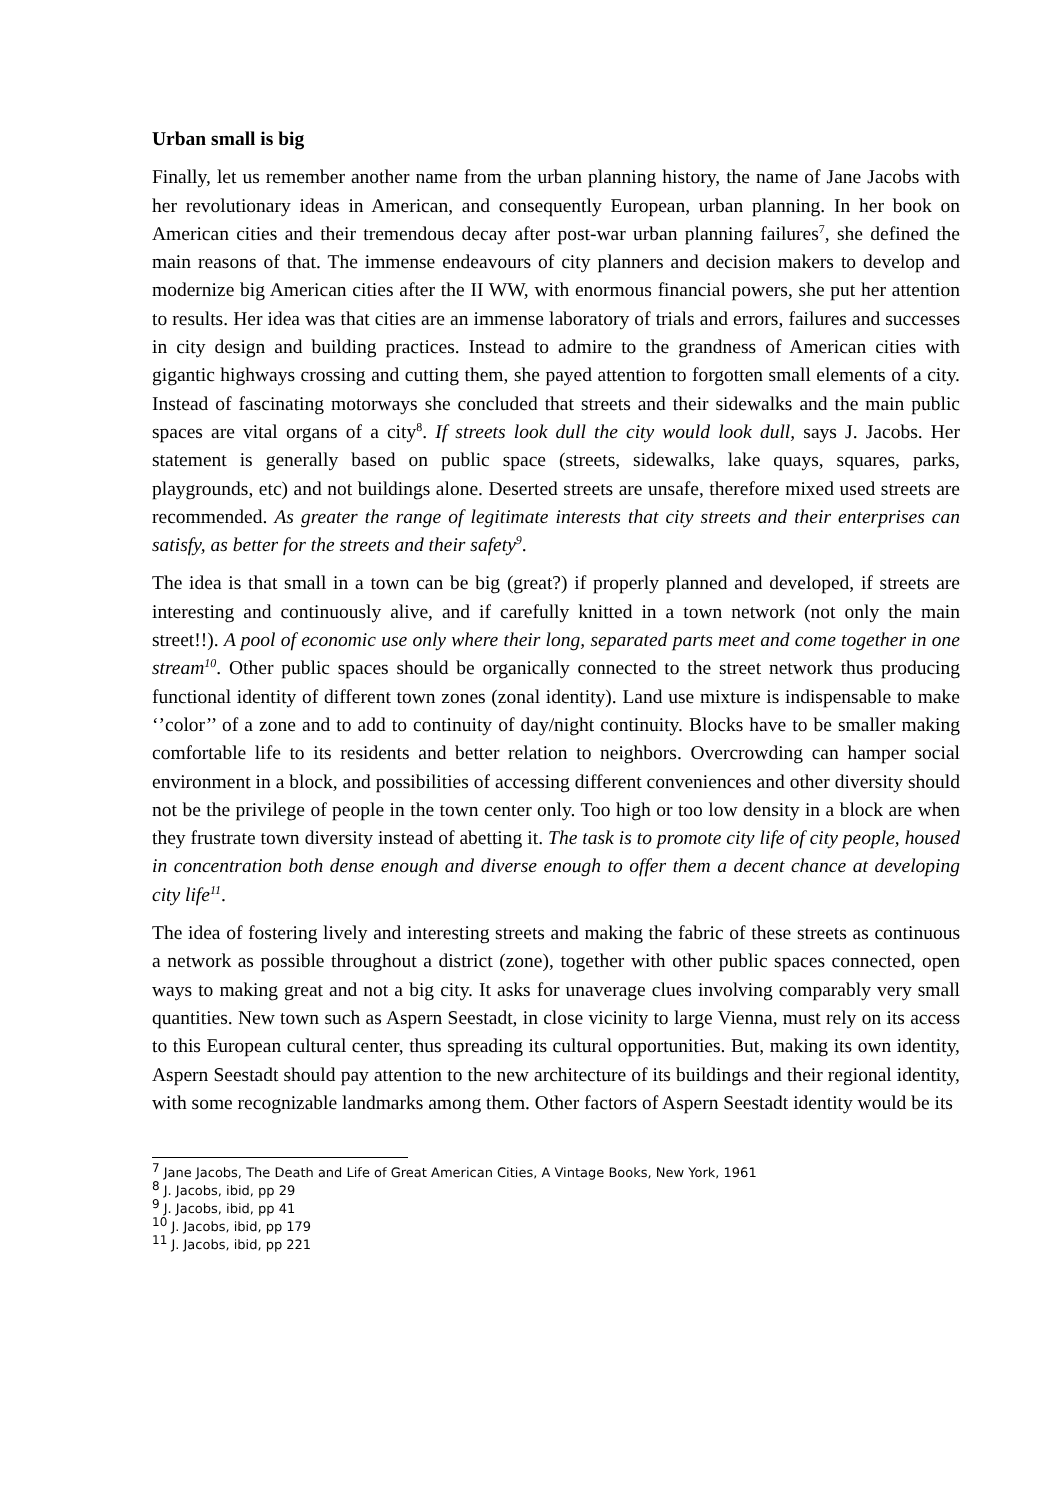Urban small is big
Finally, let us remember another name from the urban planning history, the name of Jane Jacobs with her revolutionary ideas in American, and consequently European, urban planning. In her book on American cities and their tremendous decay after post-war urban planning failures<sup>7</sup>, she defined the main reasons of that. The immense endeavours of city planners and decision makers to develop and modernize big American cities after the II WW, with enormous financial powers, she put her attention to results. Her idea was that cities are an immense laboratory of trials and errors, failures and successes in city design and building practices. Instead to admire to the grandness of American cities with gigantic highways crossing and cutting them, she payed attention to forgotten small elements of a city. Instead of fascinating motorways she concluded that streets and their sidewalks and the main public spaces are vital organs of a city<sup>8</sup>. If streets look dull the city would look dull, says J. Jacobs. Her statement is generally based on public space (streets, sidewalks, lake quays, squares, parks, playgrounds, etc) and not buildings alone. Deserted streets are unsafe, therefore mixed used streets are recommended. As greater the range of legitimate interests that city streets and their enterprises can satisfy, as better for the streets and their safety<sup>9</sup>.
The idea is that small in a town can be big (great?) if properly planned and developed, if streets are interesting and continuously alive, and if carefully knitted in a town network (not only the main street!!). A pool of economic use only where their long, separated parts meet and come together in one stream<sup>10</sup>. Other public spaces should be organically connected to the street network thus producing functional identity of different town zones (zonal identity). Land use mixture is indispensable to make ‘’color’’ of a zone and to add to continuity of day/night continuity. Blocks have to be smaller making comfortable life to its residents and better relation to neighbors. Overcrowding can hamper social environment in a block, and possibilities of accessing different conveniences and other diversity should not be the privilege of people in the town center only. Too high or too low density in a block are when they frustrate town diversity instead of abetting it. The task is to promote city life of city people, housed in concentration both dense enough and diverse enough to offer them a decent chance at developing city life<sup>11</sup>.
The idea of fostering lively and interesting streets and making the fabric of these streets as continuous a network as possible throughout a district (zone), together with other public spaces connected, open ways to making great and not a big city. It asks for unaverage clues involving comparably very small quantities. New town such as Aspern Seestadt, in close vicinity to large Vienna, must rely on its access to this European cultural center, thus spreading its cultural opportunities. But, making its own identity, Aspern Seestadt should pay attention to the new architecture of its buildings and their regional identity, with some recognizable landmarks among them. Other factors of Aspern Seestadt identity would be its
<sup>7</sup> Jane Jacobs, The Death and Life of Great American Cities, A Vintage Books, New York, 1961
<sup>8</sup> J. Jacobs, ibid, pp 29
<sup>9</sup> J. Jacobs, ibid, pp 41
<sup>10</sup> J. Jacobs, ibid, pp 179
<sup>11</sup> J. Jacobs, ibid, pp 221